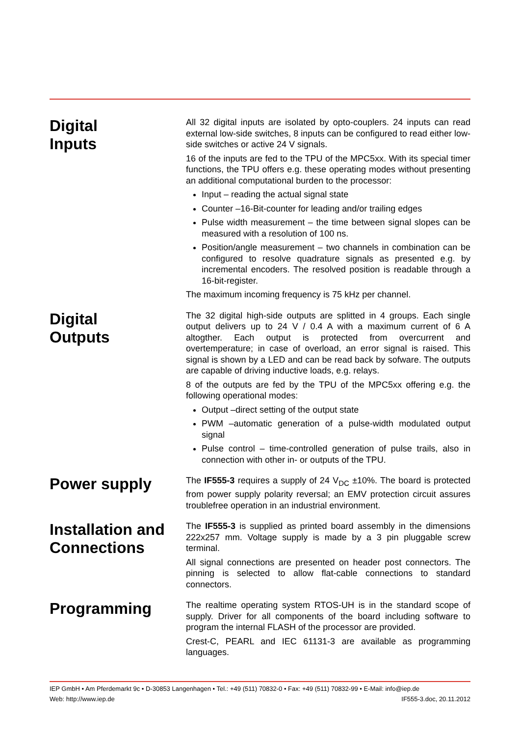Digital
Inputs
All 32 digital inputs are isolated by opto-couplers. 24 inputs can read external low-side switches, 8 inputs can be configured to read either low-side switches or active 24 V signals.
16 of the inputs are fed to the TPU of the MPC5xx. With its special timer functions, the TPU offers e.g. these operating modes without presenting an additional computational burden to the processor:
Input – reading the actual signal state
Counter –16-Bit-counter for leading and/or trailing edges
Pulse width measurement – the time between signal slopes can be measured with a resolution of 100 ns.
Position/angle measurement – two channels in combination can be configured to resolve quadrature signals as presented e.g. by incremental encoders. The resolved position is readable through a 16-bit-register.
The maximum incoming frequency is 75 kHz per channel.
Digital
Outputs
The 32 digital high-side outputs are splitted in 4 groups. Each single output delivers up to 24 V / 0.4 A with a maximum current of 6 A altogther. Each output is protected from overcurrent and overtemperature; in case of overload, an error signal is raised. This signal is shown by a LED and can be read back by sofware. The outputs are capable of driving inductive loads, e.g. relays.
8 of the outputs are fed by the TPU of the MPC5xx offering e.g. the following operational modes:
Output –direct setting of the output state
PWM –automatic generation of a pulse-width modulated output signal
Pulse control – time-controlled generation of pulse trails, also in connection with other in- or outputs of the TPU.
Power supply
The IF555-3 requires a supply of 24 V<sub>DC</sub> ±10%. The board is protected from power supply polarity reversal; an EMV protection circuit assures troublefree operation in an industrial environment.
Installation and Connections
The IF555-3 is supplied as printed board assembly in the dimensions 222x257 mm. Voltage supply is made by a 3 pin pluggable screw terminal.
All signal connections are presented on header post connectors. The pinning is selected to allow flat-cable connections to standard connectors.
Programming
The realtime operating system RTOS-UH is in the standard scope of supply. Driver for all components of the board including software to program the internal FLASH of the processor are provided.
Crest-C, PEARL and IEC 61131-3 are available as programming languages.
IEP GmbH • Am Pferdemarkt 9c • D-30853 Langenhagen • Tel.: +49 (511) 70832-0 • Fax: +49 (511) 70832-99 • E-Mail: info@iep.de
Web: http://www.iep.de IF555-3.doc, 20.11.2012